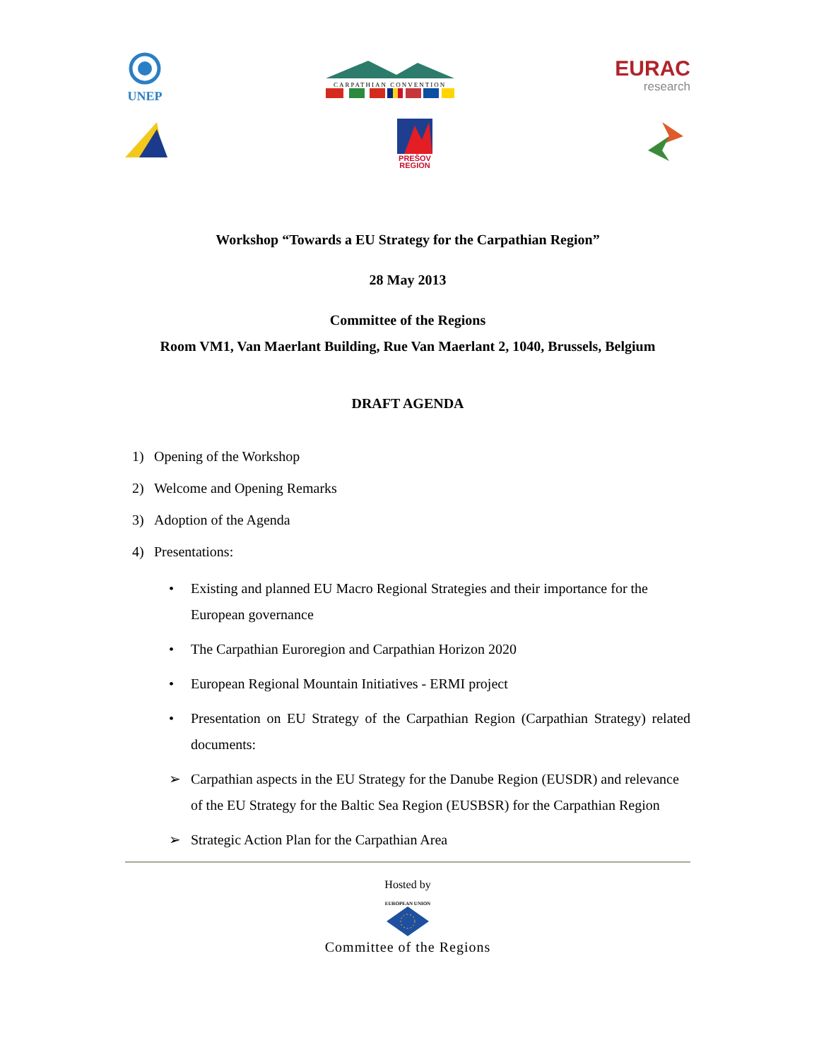UNEP
CARPATHIAN CONVENTION
EURAC
research
PREŠOV
REGION
Workshop “Towards a EU Strategy for the Carpathian Region”
28 May 2013
Committee of the Regions
Room VM1, Van Maerlant Building, Rue Van Maerlant 2, 1040, Brussels, Belgium
DRAFT AGENDA
1) Opening of the Workshop
2) Welcome and Opening Remarks
3) Adoption of the Agenda
4) Presentations:
• Existing and planned EU Macro Regional Strategies and their importance for the European governance
• The Carpathian Euroregion and Carpathian Horizon 2020
• European Regional Mountain Initiatives - ERMI project
• Presentation on EU Strategy of the Carpathian Region (Carpathian Strategy) related documents:
➢ Carpathian aspects in the EU Strategy for the Danube Region (EUSDR) and relevance of the EU Strategy for the Baltic Sea Region (EUSBSR) for the Carpathian Region
➢ Strategic Action Plan for the Carpathian Area
Hosted by
EUROPEAN UNION
Committee of the Regions